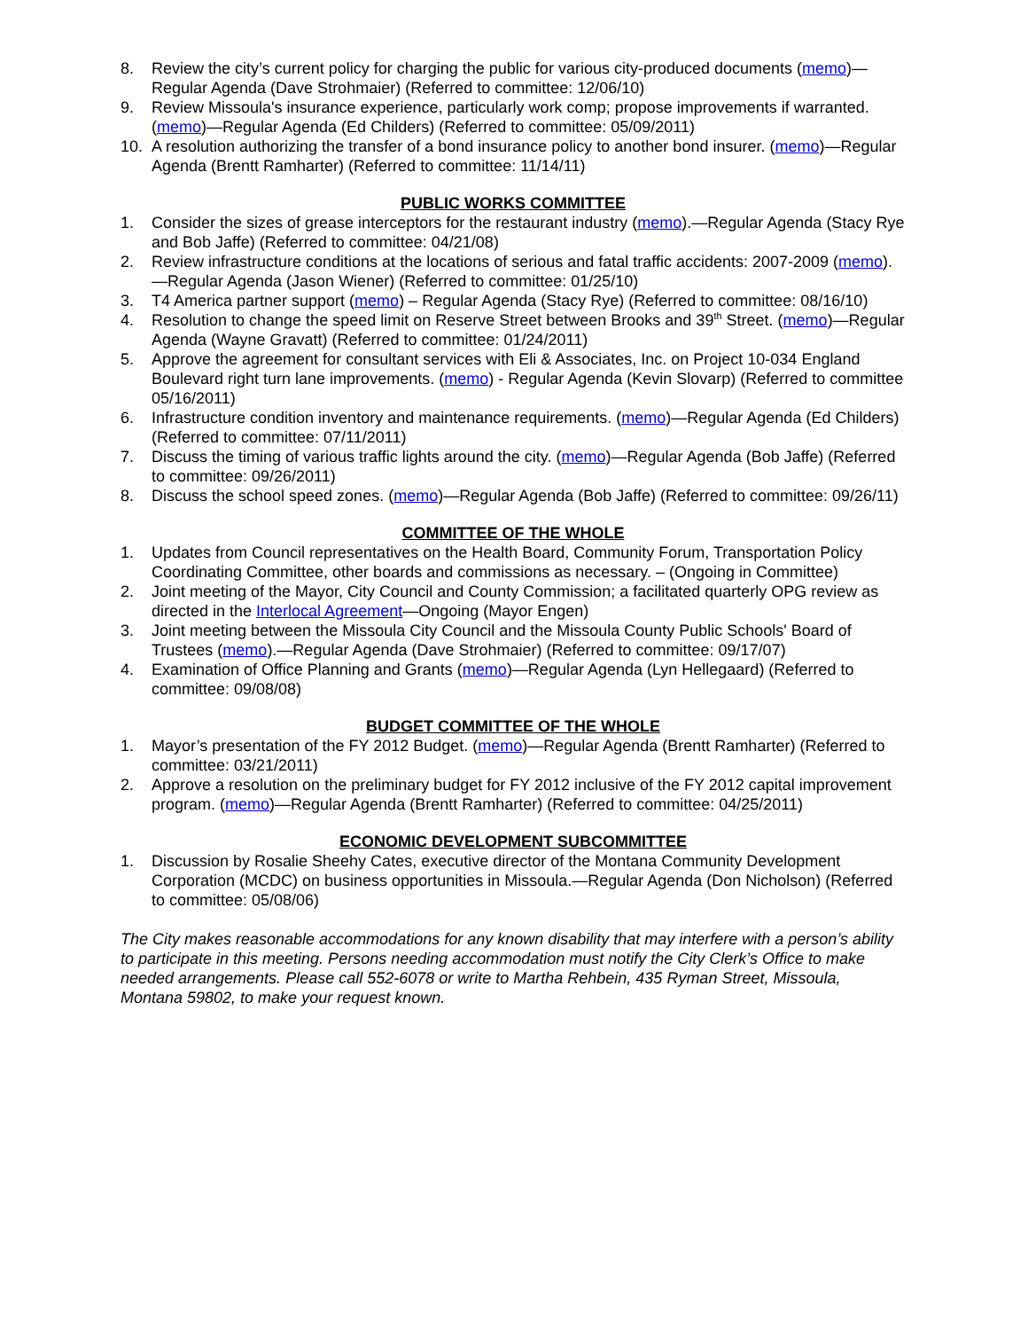8. Review the city’s current policy for charging the public for various city-produced documents (memo)—Regular Agenda (Dave Strohmaier) (Referred to committee: 12/06/10)
9. Review Missoula's insurance experience, particularly work comp; propose improvements if warranted. (memo)—Regular Agenda (Ed Childers) (Referred to committee: 05/09/2011)
10. A resolution authorizing the transfer of a bond insurance policy to another bond insurer. (memo)—Regular Agenda (Brentt Ramharter) (Referred to committee: 11/14/11)
PUBLIC WORKS COMMITTEE
1. Consider the sizes of grease interceptors for the restaurant industry (memo).—Regular Agenda (Stacy Rye and Bob Jaffe) (Referred to committee: 04/21/08)
2. Review infrastructure conditions at the locations of serious and fatal traffic accidents: 2007-2009 (memo).—Regular Agenda (Jason Wiener) (Referred to committee: 01/25/10)
3. T4 America partner support (memo) – Regular Agenda (Stacy Rye) (Referred to committee: 08/16/10)
4. Resolution to change the speed limit on Reserve Street between Brooks and 39<sup>th</sup> Street. (memo)—Regular Agenda (Wayne Gravatt) (Referred to committee: 01/24/2011)
5. Approve the agreement for consultant services with Eli & Associates, Inc. on Project 10-034 England Boulevard right turn lane improvements. (memo) - Regular Agenda (Kevin Slovarp) (Referred to committee 05/16/2011)
6. Infrastructure condition inventory and maintenance requirements. (memo)—Regular Agenda (Ed Childers) (Referred to committee: 07/11/2011)
7. Discuss the timing of various traffic lights around the city. (memo)—Regular Agenda (Bob Jaffe) (Referred to committee: 09/26/2011)
8. Discuss the school speed zones. (memo)—Regular Agenda (Bob Jaffe) (Referred to committee: 09/26/11)
COMMITTEE OF THE WHOLE
1. Updates from Council representatives on the Health Board, Community Forum, Transportation Policy Coordinating Committee, other boards and commissions as necessary. – (Ongoing in Committee)
2. Joint meeting of the Mayor, City Council and County Commission; a facilitated quarterly OPG review as directed in the Interlocal Agreement—Ongoing (Mayor Engen)
3. Joint meeting between the Missoula City Council and the Missoula County Public Schools' Board of Trustees (memo).—Regular Agenda (Dave Strohmaier) (Referred to committee: 09/17/07)
4. Examination of Office Planning and Grants (memo)—Regular Agenda (Lyn Hellegaard) (Referred to committee: 09/08/08)
BUDGET COMMITTEE OF THE WHOLE
1. Mayor’s presentation of the FY 2012 Budget. (memo)—Regular Agenda (Brentt Ramharter) (Referred to committee: 03/21/2011)
2. Approve a resolution on the preliminary budget for FY 2012 inclusive of the FY 2012 capital improvement program. (memo)—Regular Agenda (Brentt Ramharter) (Referred to committee: 04/25/2011)
ECONOMIC DEVELOPMENT SUBCOMMITTEE
1. Discussion by Rosalie Sheehy Cates, executive director of the Montana Community Development Corporation (MCDC) on business opportunities in Missoula.—Regular Agenda (Don Nicholson) (Referred to committee: 05/08/06)
The City makes reasonable accommodations for any known disability that may interfere with a person’s ability to participate in this meeting. Persons needing accommodation must notify the City Clerk’s Office to make needed arrangements. Please call 552-6078 or write to Martha Rehbein, 435 Ryman Street, Missoula, Montana 59802, to make your request known.